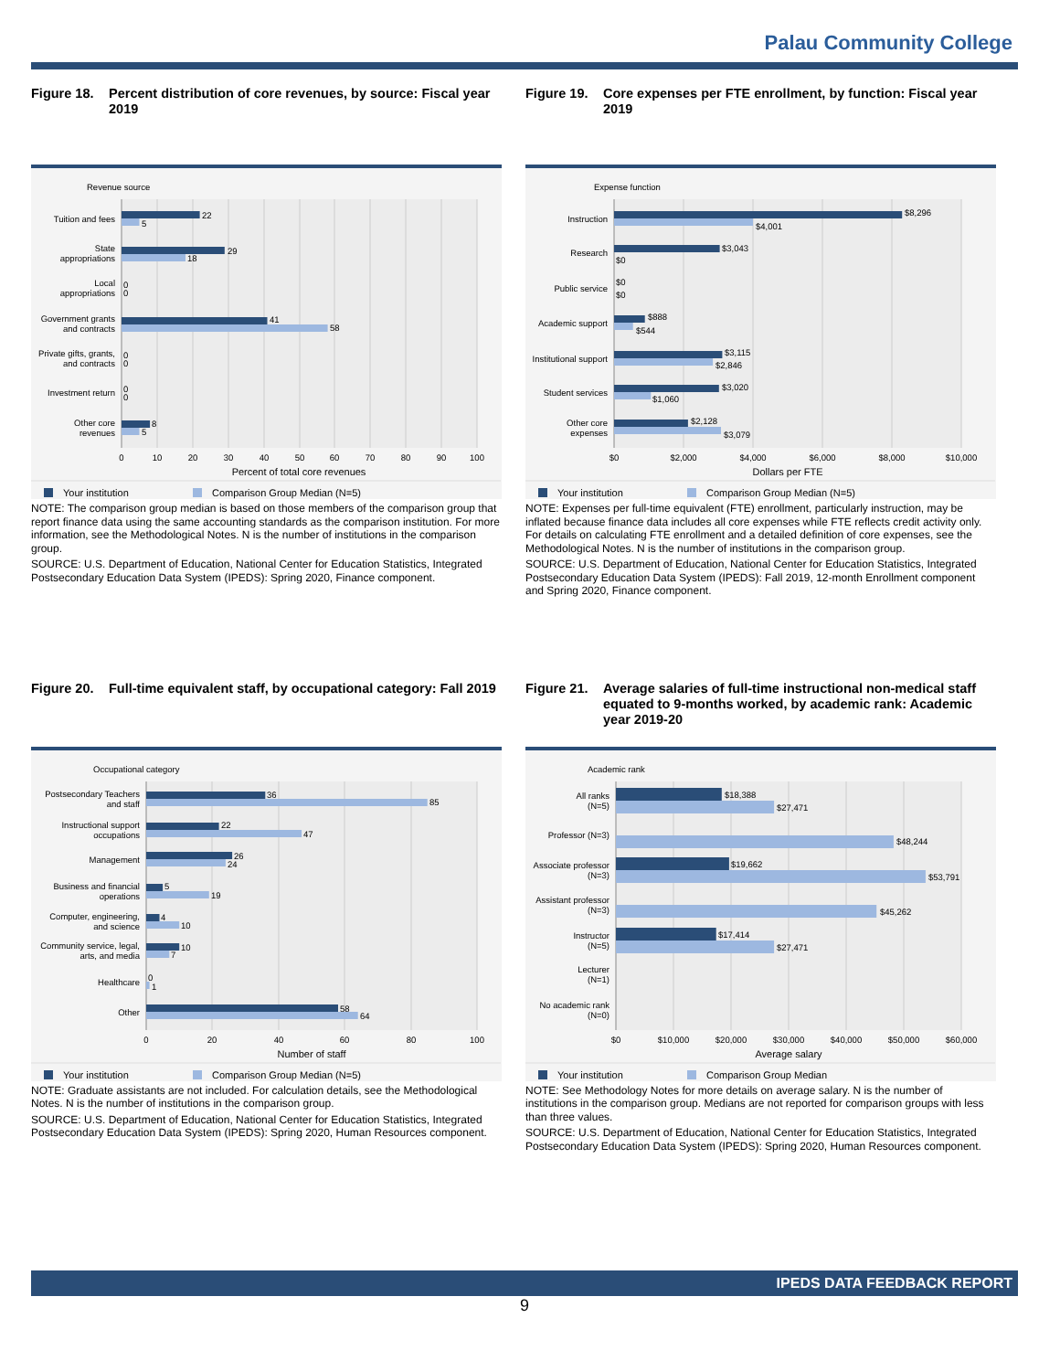Palau Community College
Figure 18.
Percent distribution of core revenues, by source: Fiscal year 2019
Revenue source
Tuition and fees
State
appropriations
Local
appropriations
Government grants
and contracts
Private gifts, grants,
and contracts
Investment return
Other core
revenues
22
5
29
18
0
0
41
58
0
0
0
0
8
5
0
10
20
30
40
50
60
70
80
90
100
Percent of total core revenues
Your institution
Comparison Group Median (N=5)
NOTE: The comparison group median is based on those members of the comparison group that report finance data using the same accounting standards as the comparison institution. For more information, see the Methodological Notes. N is the number of institutions in the comparison group.
SOURCE: U.S. Department of Education, National Center for Education Statistics, Integrated Postsecondary Education Data System (IPEDS): Spring 2020, Finance component.
Figure 19.
Core expenses per FTE enrollment, by function: Fiscal year 2019
Expense function
Instruction
Research
Public service
Academic support
Institutional support
Student services
Other core
expenses
$8,296
$4,001
$3,043
$0
$0
$0
$888
$544
$3,115
$2,846
$3,020
$1,060
$2,128
$3,079
$0
$2,000
$4,000
$6,000
$8,000
$10,000
Dollars per FTE
Your institution
Comparison Group Median (N=5)
NOTE: Expenses per full-time equivalent (FTE) enrollment, particularly instruction, may be inflated because finance data includes all core expenses while FTE reflects credit activity only. For details on calculating FTE enrollment and a detailed definition of core expenses, see the Methodological Notes. N is the number of institutions in the comparison group.
SOURCE: U.S. Department of Education, National Center for Education Statistics, Integrated Postsecondary Education Data System (IPEDS): Fall 2019, 12-month Enrollment component and Spring 2020, Finance component.
Figure 20.
Full-time equivalent staff, by occupational category: Fall 2019
Occupational category
Postsecondary Teachers
and staff
Instructional support
occupations
Management
Business and financial
operations
Computer, engineering,
and science
Community service, legal,
arts, and media
Healthcare
Other
36
85
22
47
26
24
5
19
4
10
10
7
0
1
58
64
0
20
40
60
80
100
Number of staff
Your institution
Comparison Group Median (N=5)
NOTE: Graduate assistants are not included. For calculation details, see the Methodological Notes. N is the number of institutions in the comparison group.
SOURCE: U.S. Department of Education, National Center for Education Statistics, Integrated Postsecondary Education Data System (IPEDS): Spring 2020, Human Resources component.
Figure 21.
Average salaries of full-time instructional non-medical staff equated to 9-months worked, by academic rank: Academic year 2019-20
Academic rank
All ranks
(N=5)
Professor (N=3)
Associate professor
(N=3)
Assistant professor
(N=3)
Instructor
(N=5)
Lecturer
(N=1)
No academic rank
(N=0)
$18,388
$27,471
$48,244
$19,662
$53,791
$45,262
$17,414
$27,471
$0
$10,000
$20,000
$30,000
$40,000
$50,000
$60,000
Average salary
Your institution
Comparison Group Median
NOTE: See Methodology Notes for more details on average salary. N is the number of institutions in the comparison group. Medians are not reported for comparison groups with less than three values.
SOURCE: U.S. Department of Education, National Center for Education Statistics, Integrated Postsecondary Education Data System (IPEDS): Spring 2020, Human Resources component.
IPEDS DATA FEEDBACK REPORT
9